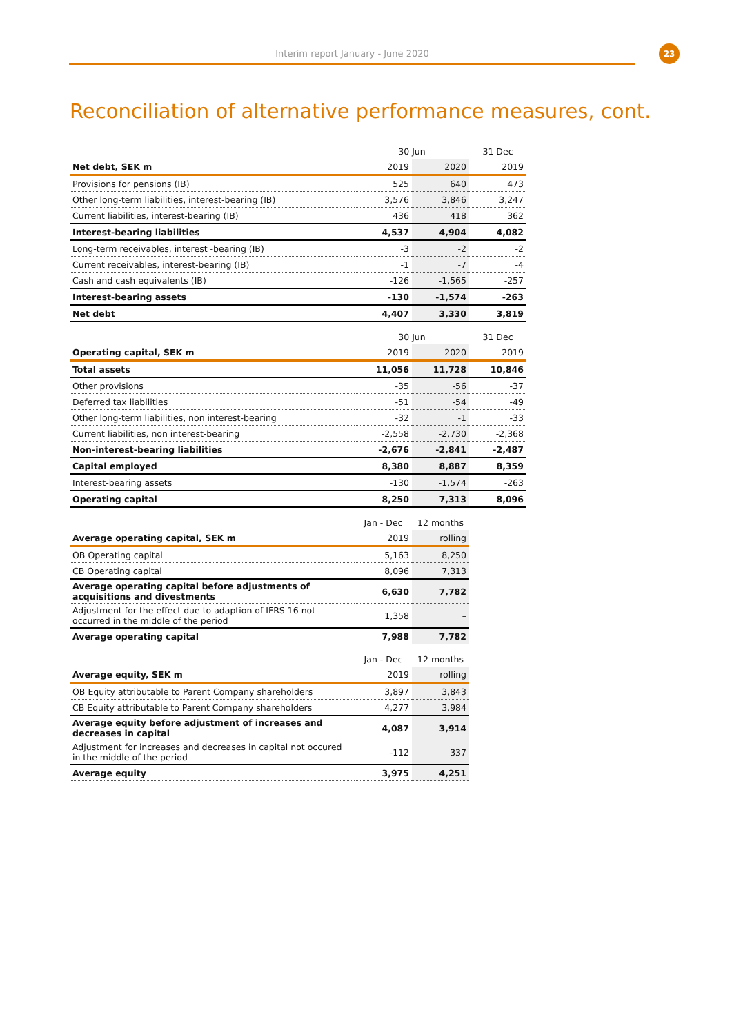Interim report January - June 2020
23
Reconciliation of alternative performance measures, cont.
| | 30 Jun | | 31 Dec |
| Net debt, SEK m | 2019 | 2020 | 2019 |
| Provisions for pensions (IB) | 525 | 640 | 473 |
| Other long-term liabilities, interest-bearing (IB) | 3,576 | 3,846 | 3,247 |
| Current liabilities, interest-bearing (IB) | 436 | 418 | 362 |
| Interest-bearing liabilities | 4,537 | 4,904 | 4,082 |
| Long-term receivables, interest -bearing (IB) | -3 | -2 | -2 |
| Current receivables, interest-bearing (IB) | -1 | -7 | -4 |
| Cash and cash equivalents (IB) | -126 | -1,565 | -257 |
| Interest-bearing assets | -130 | -1,574 | -263 |
| Net debt | 4,407 | 3,330 | 3,819 |
| | 30 Jun | | 31 Dec |
| Operating capital, SEK m | 2019 | 2020 | 2019 |
| Total assets | 11,056 | 11,728 | 10,846 |
| Other provisions | -35 | -56 | -37 |
| Deferred tax liabilities | -51 | -54 | -49 |
| Other long-term liabilities, non interest-bearing | -32 | -1 | -33 |
| Current liabilities, non interest-bearing | -2,558 | -2,730 | -2,368 |
| Non-interest-bearing liabilities | -2,676 | -2,841 | -2,487 |
| Capital employed | 8,380 | 8,887 | 8,359 |
| Interest-bearing assets | -130 | -1,574 | -263 |
| Operating capital | 8,250 | 7,313 | 8,096 |
| | Jan - Dec | 12 months |
| Average operating capital, SEK m | 2019 | rolling |
| OB Operating capital | 5,163 | 8,250 |
| CB Operating capital | 8,096 | 7,313 |
| Average operating capital before adjustments of acquisitions and divestments | 6,630 | 7,782 |
| Adjustment for the effect due to adaption of IFRS 16 not occurred in the middle of the period | 1,358 | – |
| Average operating capital | 7,988 | 7,782 |
| | Jan - Dec | 12 months |
| Average equity, SEK m | 2019 | rolling |
| OB Equity attributable to Parent Company shareholders | 3,897 | 3,843 |
| CB Equity attributable to Parent Company shareholders | 4,277 | 3,984 |
| Average equity before adjustment of increases and decreases in capital | 4,087 | 3,914 |
| Adjustment for increases and decreases in capital not occured in the middle of the period | -112 | 337 |
| Average equity | 3,975 | 4,251 |